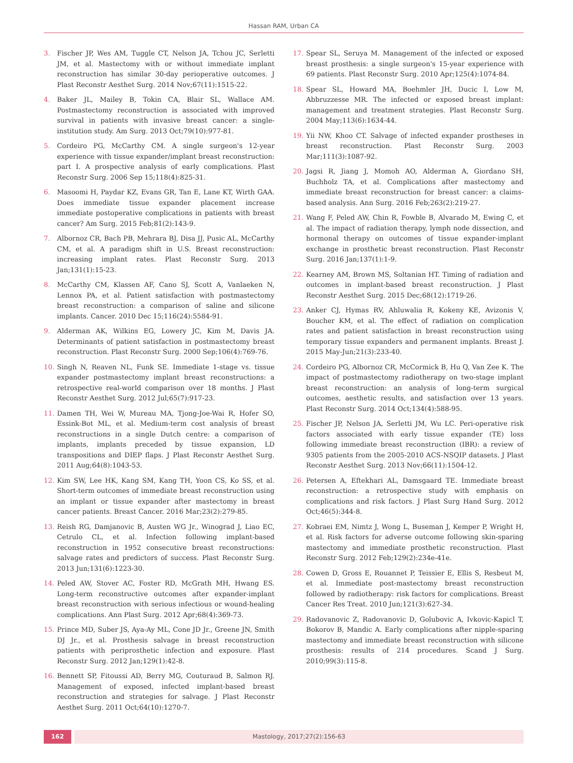Hassan RAM, Urban CA
3. Fischer JP, Wes AM, Tuggle CT, Nelson JA, Tchou JC, Serletti JM, et al. Mastectomy with or without immediate implant reconstruction has similar 30-day perioperative outcomes. J Plast Reconstr Aesthet Surg. 2014 Nov;67(11):1515-22.
4. Baker JL, Mailey B, Tokin CA, Blair SL, Wallace AM. Postmastectomy reconstruction is associated with improved survival in patients with invasive breast cancer: a single-institution study. Am Surg. 2013 Oct;79(10):977-81.
5. Cordeiro PG, McCarthy CM. A single surgeon's 12-year experience with tissue expander/implant breast reconstruction: part I. A prospective analysis of early complications. Plast Reconstr Surg. 2006 Sep 15;118(4):825-31.
6. Masoomi H, Paydar KZ, Evans GR, Tan E, Lane KT, Wirth GAA. Does immediate tissue expander placement increase immediate postoperative complications in patients with breast cancer? Am Surg. 2015 Feb;81(2):143-9.
7. Albornoz CR, Bach PB, Mehrara BJ, Disa JJ, Pusic AL, McCarthy CM, et al. A paradigm shift in U.S. Breast reconstruction: increasing implant rates. Plast Reconstr Surg. 2013 Jan;131(1):15-23.
8. McCarthy CM, Klassen AF, Cano SJ, Scott A, Vanlaeken N, Lennox PA, et al. Patient satisfaction with postmastectomy breast reconstruction: a comparison of saline and silicone implants. Cancer. 2010 Dec 15;116(24):5584-91.
9. Alderman AK, Wilkins EG, Lowery JC, Kim M, Davis JA. Determinants of patient satisfaction in postmastectomy breast reconstruction. Plast Reconstr Surg. 2000 Sep;106(4):769-76.
10. Singh N, Reaven NL, Funk SE. Immediate 1-stage vs. tissue expander postmastectomy implant breast reconstructions: a retrospective real-world comparison over 18 months. J Plast Reconstr Aesthet Surg. 2012 Jul;65(7):917-23.
11. Damen TH, Wei W, Mureau MA, Tjong-Joe-Wai R, Hofer SO, Essink-Bot ML, et al. Medium-term cost analysis of breast reconstructions in a single Dutch centre: a comparison of implants, implants preceded by tissue expansion, LD transpositions and DIEP flaps. J Plast Reconstr Aesthet Surg. 2011 Aug;64(8):1043-53.
12. Kim SW, Lee HK, Kang SM, Kang TH, Yoon CS, Ko SS, et al. Short-term outcomes of immediate breast reconstruction using an implant or tissue expander after mastectomy in breast cancer patients. Breast Cancer. 2016 Mar;23(2):279-85.
13. Reish RG, Damjanovic B, Austen WG Jr., Winograd J, Liao EC, Cetrulo CL, et al. Infection following implant-based reconstruction in 1952 consecutive breast reconstructions: salvage rates and predictors of success. Plast Reconstr Surg. 2013 Jun;131(6):1223-30.
14. Peled AW, Stover AC, Foster RD, McGrath MH, Hwang ES. Long-term reconstructive outcomes after expander-implant breast reconstruction with serious infectious or wound-healing complications. Ann Plast Surg. 2012 Apr;68(4):369-73.
15. Prince MD, Suber JS, Aya-Ay ML, Cone JD Jr., Greene JN, Smith DJ Jr., et al. Prosthesis salvage in breast reconstruction patients with periprosthetic infection and exposure. Plast Reconstr Surg. 2012 Jan;129(1):42-8.
16. Bennett SP, Fitoussi AD, Berry MG, Couturaud B, Salmon RJ. Management of exposed, infected implant-based breast reconstruction and strategies for salvage. J Plast Reconstr Aesthet Surg. 2011 Oct;64(10):1270-7.
17. Spear SL, Seruya M. Management of the infected or exposed breast prosthesis: a single surgeon's 15-year experience with 69 patients. Plast Reconstr Surg. 2010 Apr;125(4):1074-84.
18. Spear SL, Howard MA, Boehmler JH, Ducic I, Low M, Abbruzzesse MR. The infected or exposed breast implant: management and treatment strategies. Plast Reconstr Surg. 2004 May;113(6):1634-44.
19. Yii NW, Khoo CT. Salvage of infected expander prostheses in breast reconstruction. Plast Reconstr Surg. 2003 Mar;111(3):1087-92.
20. Jagsi R, Jiang J, Momoh AO, Alderman A, Giordano SH, Buchholz TA, et al. Complications after mastectomy and immediate breast reconstruction for breast cancer: a claims-based analysis. Ann Surg. 2016 Feb;263(2):219-27.
21. Wang F, Peled AW, Chin R, Fowble B, Alvarado M, Ewing C, et al. The impact of radiation therapy, lymph node dissection, and hormonal therapy on outcomes of tissue expander-implant exchange in prosthetic breast reconstruction. Plast Reconstr Surg. 2016 Jan;137(1):1-9.
22. Kearney AM, Brown MS, Soltanian HT. Timing of radiation and outcomes in implant-based breast reconstruction. J Plast Reconstr Aesthet Surg. 2015 Dec;68(12):1719-26.
23. Anker CJ, Hymas RV, Ahluwalia R, Kokeny KE, Avizonis V, Boucher KM, et al. The effect of radiation on complication rates and patient satisfaction in breast reconstruction using temporary tissue expanders and permanent implants. Breast J. 2015 May-Jun;21(3):233-40.
24. Cordeiro PG, Albornoz CR, McCormick B, Hu Q, Van Zee K. The impact of postmastectomy radiotherapy on two-stage implant breast reconstruction: an analysis of long-term surgical outcomes, aesthetic results, and satisfaction over 13 years. Plast Reconstr Surg. 2014 Oct;134(4):588-95.
25. Fischer JP, Nelson JA, Serletti JM, Wu LC. Peri-operative risk factors associated with early tissue expander (TE) loss following immediate breast reconstruction (IBR): a review of 9305 patients from the 2005-2010 ACS-NSQIP datasets. J Plast Reconstr Aesthet Surg. 2013 Nov;66(11):1504-12.
26. Petersen A, Eftekhari AL, Damsgaard TE. Immediate breast reconstruction: a retrospective study with emphasis on complications and risk factors. J Plast Surg Hand Surg. 2012 Oct;46(5):344-8.
27. Kobraei EM, Nimtz J, Wong L, Buseman J, Kemper P, Wright H, et al. Risk factors for adverse outcome following skin-sparing mastectomy and immediate prosthetic reconstruction. Plast Reconstr Surg. 2012 Feb;129(2):234e-41e.
28. Cowen D, Gross E, Rouannet P, Teissier E, Ellis S, Resbeut M, et al. Immediate post-mastectomy breast reconstruction followed by radiotherapy: risk factors for complications. Breast Cancer Res Treat. 2010 Jun;121(3):627-34.
29. Radovanovic Z, Radovanovic D, Golubovic A, Ivkovic-Kapicl T, Bokorov B, Mandic A. Early complications after nipple-sparing mastectomy and immediate breast reconstruction with silicone prosthesis: results of 214 procedures. Scand J Surg. 2010;99(3):115-8.
162 Mastology, 2017;27(2):156-63